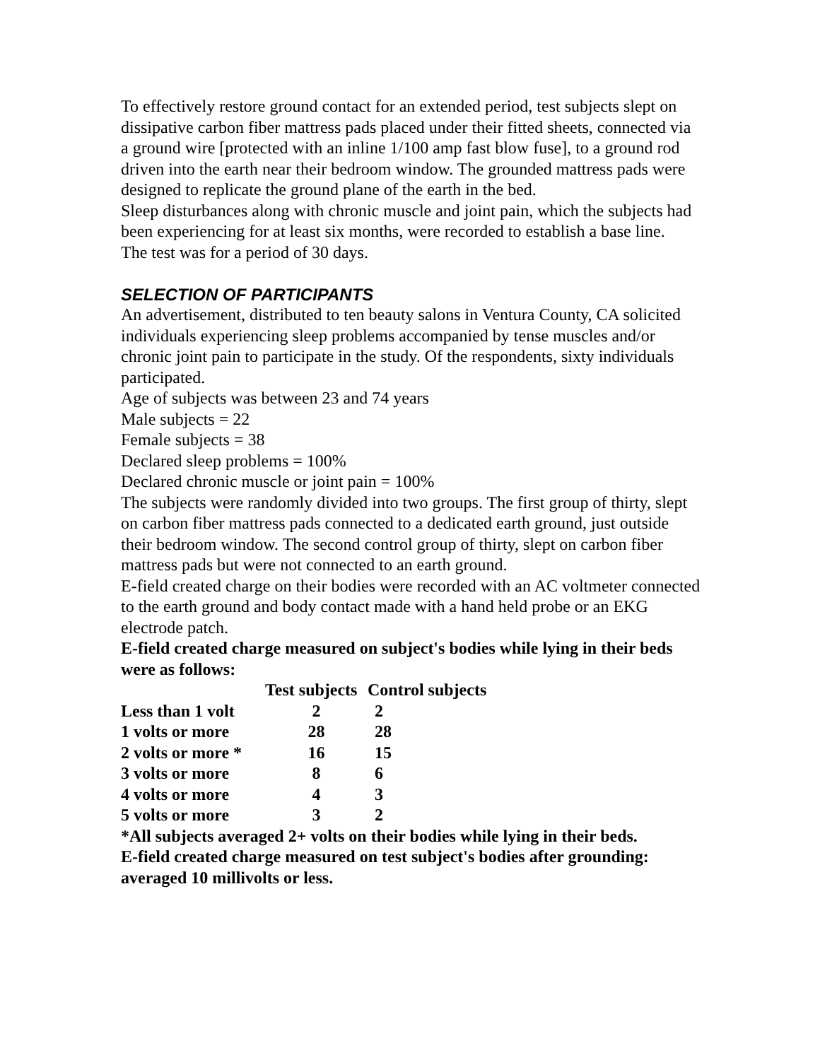To effectively restore ground contact for an extended period, test subjects slept on dissipative carbon fiber mattress pads placed under their fitted sheets, connected via a ground wire [protected with an inline 1/100 amp fast blow fuse], to a ground rod driven into the earth near their bedroom window. The grounded mattress pads were designed to replicate the ground plane of the earth in the bed.
Sleep disturbances along with chronic muscle and joint pain, which the subjects had been experiencing for at least six months, were recorded to establish a base line.
The test was for a period of 30 days.
SELECTION OF PARTICIPANTS
An advertisement, distributed to ten beauty salons in Ventura County, CA solicited individuals experiencing sleep problems accompanied by tense muscles and/or chronic joint pain to participate in the study. Of the respondents, sixty individuals participated.
Age of subjects was between 23 and 74 years
Male subjects = 22
Female subjects = 38
Declared sleep problems = 100%
Declared chronic muscle or joint pain = 100%
The subjects were randomly divided into two groups. The first group of thirty, slept on carbon fiber mattress pads connected to a dedicated earth ground, just outside their bedroom window. The second control group of thirty, slept on carbon fiber mattress pads but were not connected to an earth ground.
E-field created charge on their bodies were recorded with an AC voltmeter connected to the earth ground and body contact made with a hand held probe or an EKG electrode patch.
E-field created charge measured on subject's bodies while lying in their beds were as follows:
| | Test subjects | Control subjects |
| --- | --- | --- |
| Less than 1 volt | 2 | 2 |
| 1 volts or more | 28 | 28 |
| 2 volts or more * | 16 | 15 |
| 3 volts or more | 8 | 6 |
| 4 volts or more | 4 | 3 |
| 5 volts or more | 3 | 2 |
*All subjects averaged 2+ volts on their bodies while lying in their beds.
E-field created charge measured on test subject's bodies after grounding: averaged 10 millivolts or less.